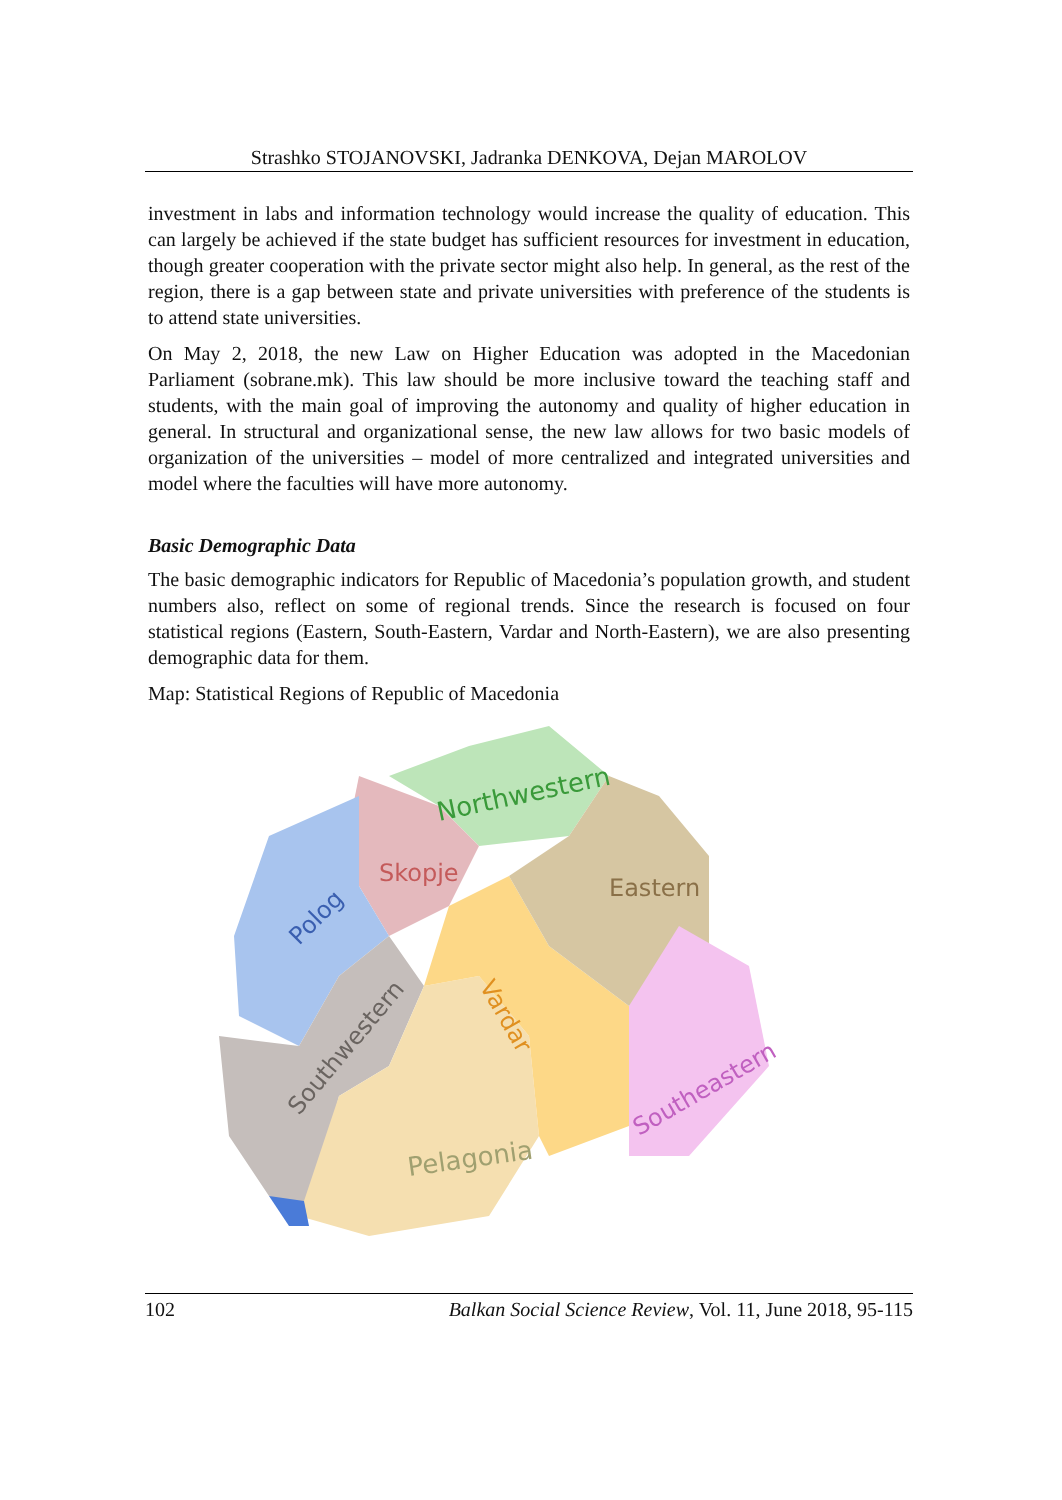Strashko STOJANOVSKI, Jadranka DENKOVA, Dejan MAROLOV
investment in labs and information technology would increase the quality of education. This can largely be achieved if the state budget has sufficient resources for investment in education, though greater cooperation with the private sector might also help. In general, as the rest of the region, there is a gap between state and private universities with preference of the students is to attend state universities.
On May 2, 2018, the new Law on Higher Education was adopted in the Macedonian Parliament (sobrane.mk). This law should be more inclusive toward the teaching staff and students, with the main goal of improving the autonomy and quality of higher education in general. In structural and organizational sense, the new law allows for two basic models of organization of the universities – model of more centralized and integrated universities and model where the faculties will have more autonomy.
Basic Demographic Data
The basic demographic indicators for Republic of Macedonia’s population growth, and student numbers also, reflect on some of regional trends. Since the research is focused on four statistical regions (Eastern, South-Eastern, Vardar and North-Eastern), we are also presenting demographic data for them.
Map: Statistical Regions of Republic of Macedonia
Northwestern
Skopje
Polog
Eastern
Vardar
Southwestern
Pelagonia
Southeastern
102 Balkan Social Science Review, Vol. 11, June 2018, 95-115